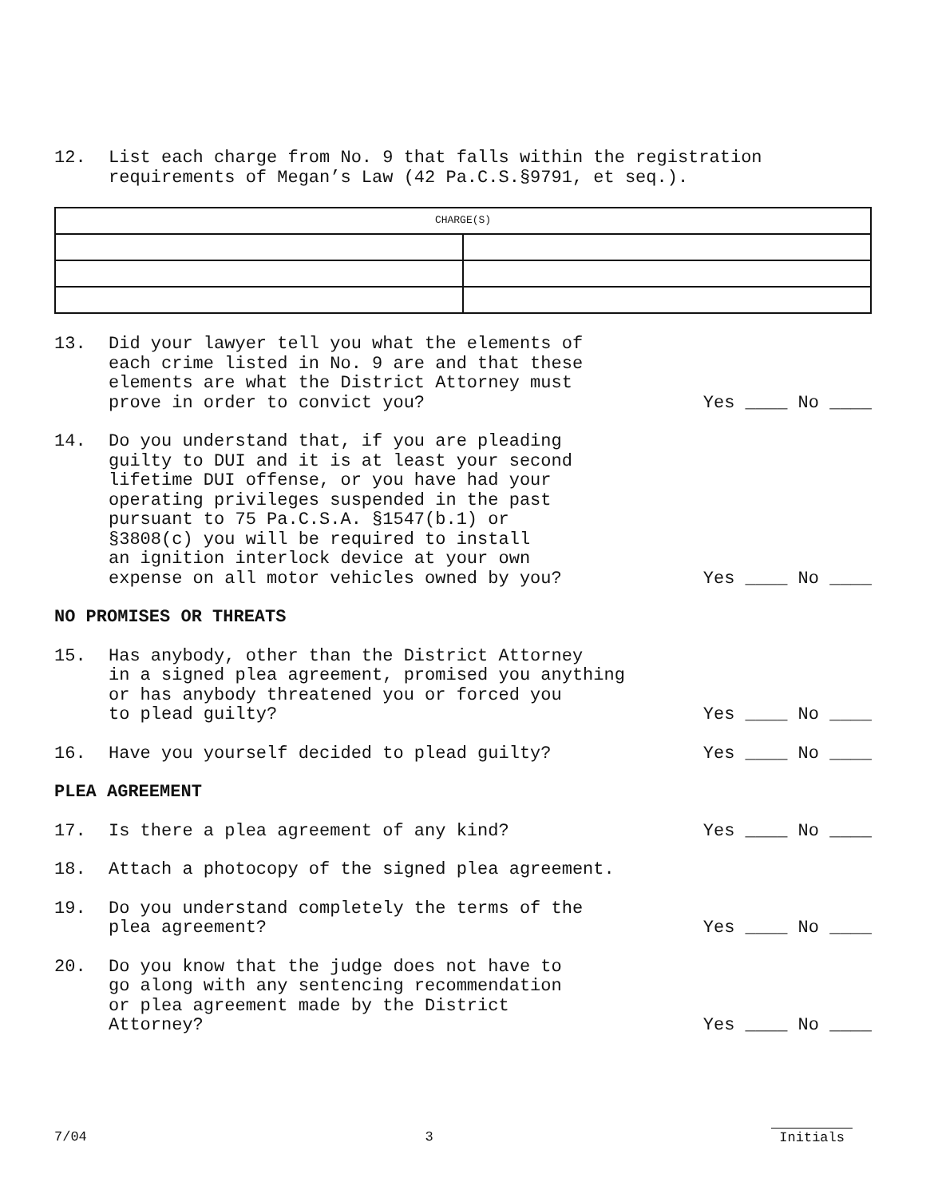12. List each charge from No. 9 that falls within the registration
requirements of Megan’s Law (42 Pa.C.S.§9791, et seq.).
| CHARGE(S) | |
| --- | --- |
13. Did your lawyer tell you what the elements of
each crime listed in No. 9 are and that these
elements are what the District Attorney must
prove in order to convict you?
Yes ____ No ____
14. Do you understand that, if you are pleading
guilty to DUI and it is at least your second
lifetime DUI offense, or you have had your
operating privileges suspended in the past
pursuant to 75 Pa.C.S.A. §1547(b.1) or
§3808(c) you will be required to install
an ignition interlock device at your own
expense on all motor vehicles owned by you?
Yes ____ No ____
NO PROMISES OR THREATS
15. Has anybody, other than the District Attorney
in a signed plea agreement, promised you anything
or has anybody threatened you or forced you
to plead guilty?
Yes ____ No ____
16. Have you yourself decided to plead guilty?
Yes ____ No ____
PLEA AGREEMENT
17. Is there a plea agreement of any kind?
Yes ____ No ____
18. Attach a photocopy of the signed plea agreement.
19. Do you understand completely the terms of the
plea agreement?
Yes ____ No ____
20. Do you know that the judge does not have to
go along with any sentencing recommendation
or plea agreement made by the District
Attorney?
Yes ____ No ____
7/04 3 Initials